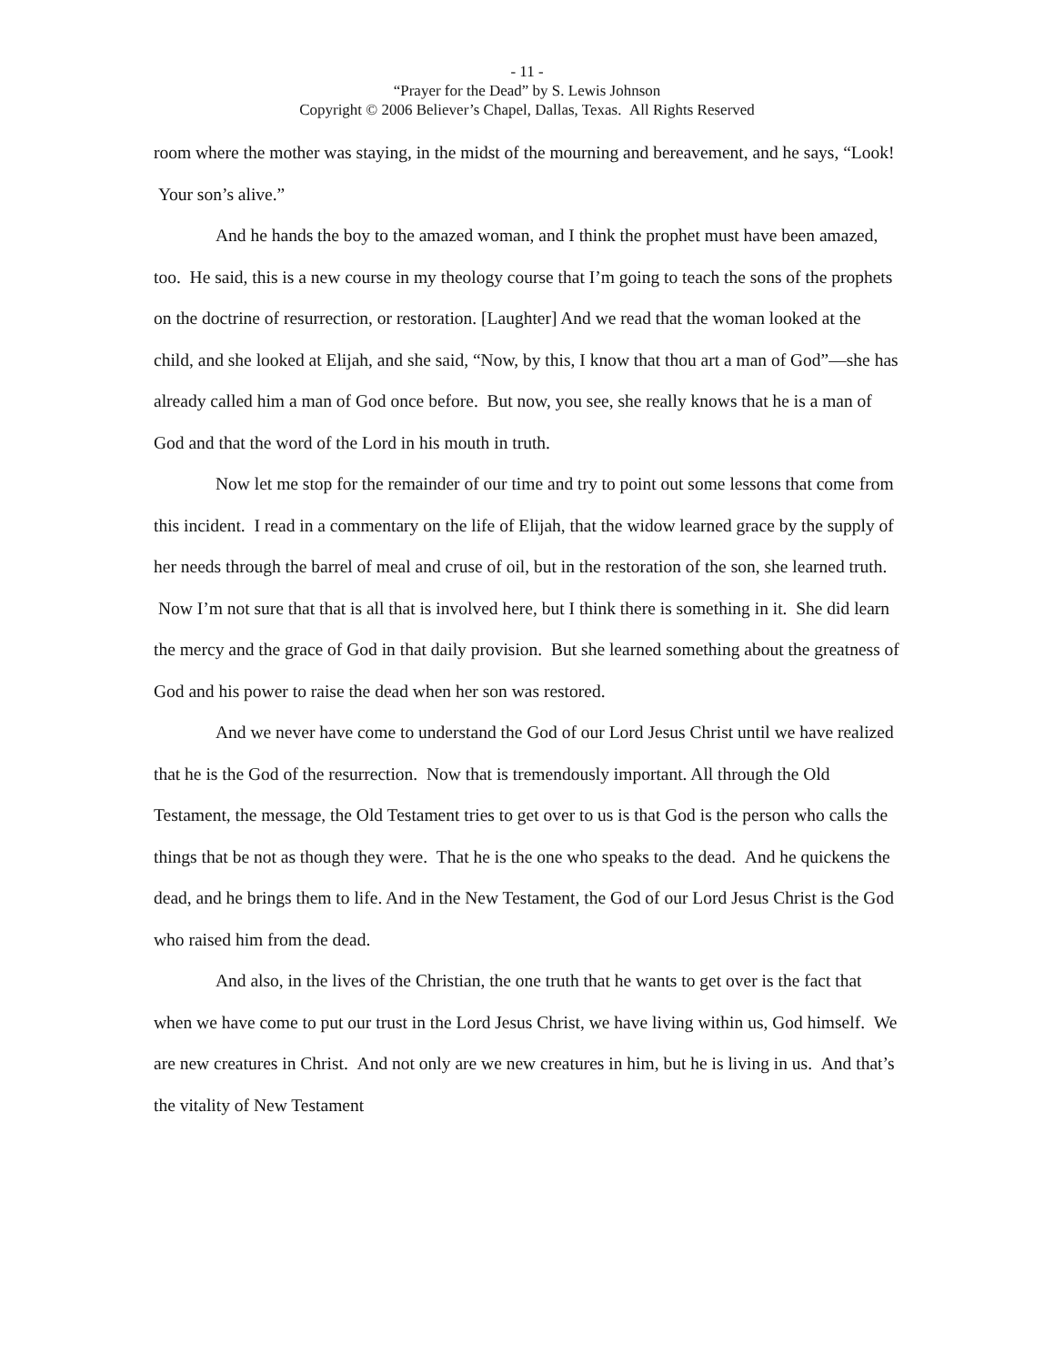- 11 -
“Prayer for the Dead” by S. Lewis Johnson
Copyright © 2006 Believer’s Chapel, Dallas, Texas. All Rights Reserved
room where the mother was staying, in the midst of the mourning and bereavement, and he says, “Look! Your son’s alive.”
And he hands the boy to the amazed woman, and I think the prophet must have been amazed, too. He said, this is a new course in my theology course that I’m going to teach the sons of the prophets on the doctrine of resurrection, or restoration. [Laughter] And we read that the woman looked at the child, and she looked at Elijah, and she said, “Now, by this, I know that thou art a man of God”—she has already called him a man of God once before. But now, you see, she really knows that he is a man of God and that the word of the Lord in his mouth in truth.
Now let me stop for the remainder of our time and try to point out some lessons that come from this incident. I read in a commentary on the life of Elijah, that the widow learned grace by the supply of her needs through the barrel of meal and cruse of oil, but in the restoration of the son, she learned truth. Now I’m not sure that that is all that is involved here, but I think there is something in it. She did learn the mercy and the grace of God in that daily provision. But she learned something about the greatness of God and his power to raise the dead when her son was restored.
And we never have come to understand the God of our Lord Jesus Christ until we have realized that he is the God of the resurrection. Now that is tremendously important. All through the Old Testament, the message, the Old Testament tries to get over to us is that God is the person who calls the things that be not as though they were. That he is the one who speaks to the dead. And he quickens the dead, and he brings them to life. And in the New Testament, the God of our Lord Jesus Christ is the God who raised him from the dead.
And also, in the lives of the Christian, the one truth that he wants to get over is the fact that when we have come to put our trust in the Lord Jesus Christ, we have living within us, God himself. We are new creatures in Christ. And not only are we new creatures in him, but he is living in us. And that’s the vitality of New Testament